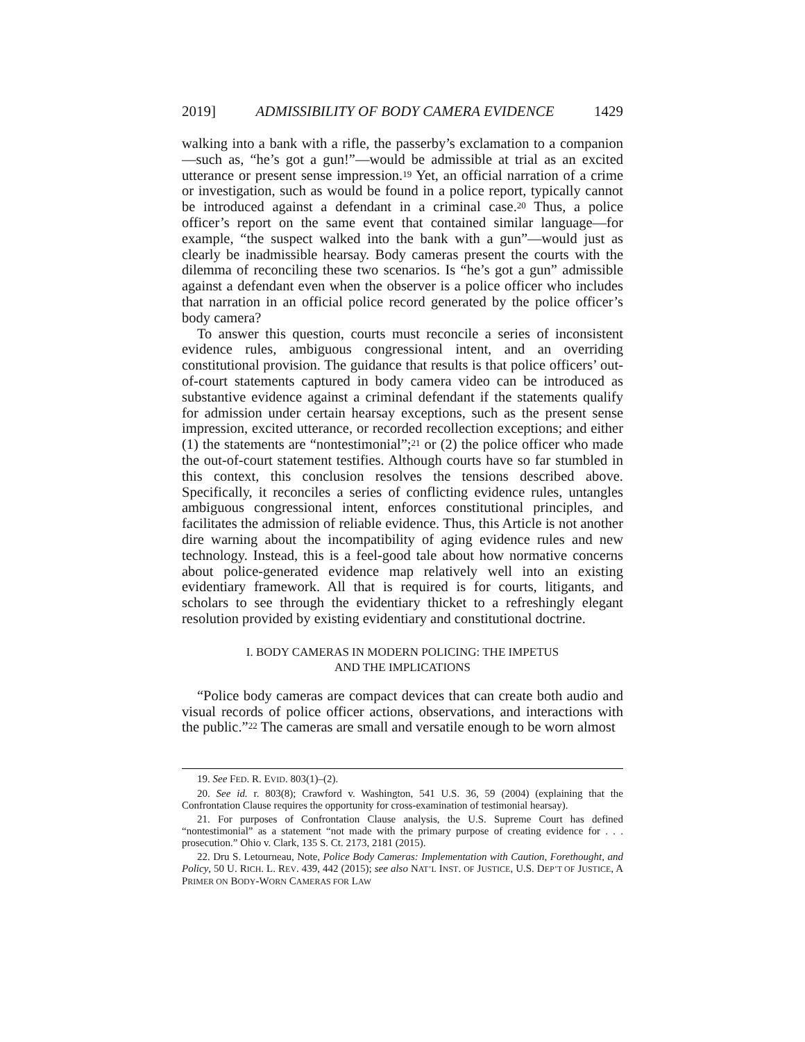2019] ADMISSIBILITY OF BODY CAMERA EVIDENCE 1429
walking into a bank with a rifle, the passerby’s exclamation to a companion—such as, “he’s got a gun!”—would be admissible at trial as an excited utterance or present sense impression.<sup>19</sup> Yet, an official narration of a crime or investigation, such as would be found in a police report, typically cannot be introduced against a defendant in a criminal case.<sup>20</sup> Thus, a police officer’s report on the same event that contained similar language—for example, “the suspect walked into the bank with a gun”—would just as clearly be inadmissible hearsay. Body cameras present the courts with the dilemma of reconciling these two scenarios. Is “he’s got a gun” admissible against a defendant even when the observer is a police officer who includes that narration in an official police record generated by the police officer’s body camera?
To answer this question, courts must reconcile a series of inconsistent evidence rules, ambiguous congressional intent, and an overriding constitutional provision. The guidance that results is that police officers’ out-of-court statements captured in body camera video can be introduced as substantive evidence against a criminal defendant if the statements qualify for admission under certain hearsay exceptions, such as the present sense impression, excited utterance, or recorded recollection exceptions; and either (1) the statements are “nontestimonial”;<sup>21</sup> or (2) the police officer who made the out-of-court statement testifies. Although courts have so far stumbled in this context, this conclusion resolves the tensions described above. Specifically, it reconciles a series of conflicting evidence rules, untangles ambiguous congressional intent, enforces constitutional principles, and facilitates the admission of reliable evidence. Thus, this Article is not another dire warning about the incompatibility of aging evidence rules and new technology. Instead, this is a feel-good tale about how normative concerns about police-generated evidence map relatively well into an existing evidentiary framework. All that is required is for courts, litigants, and scholars to see through the evidentiary thicket to a refreshingly elegant resolution provided by existing evidentiary and constitutional doctrine.
I. BODY CAMERAS IN MODERN POLICING: THE IMPETUS
AND THE IMPLICATIONS
“Police body cameras are compact devices that can create both audio and visual records of police officer actions, observations, and interactions with the public.”<sup>22</sup> The cameras are small and versatile enough to be worn almost
19. See FED. R. EVID. 803(1)–(2).
20. See id. r. 803(8); Crawford v. Washington, 541 U.S. 36, 59 (2004) (explaining that the Confrontation Clause requires the opportunity for cross-examination of testimonial hearsay).
21. For purposes of Confrontation Clause analysis, the U.S. Supreme Court has defined “nontestimonial” as a statement “not made with the primary purpose of creating evidence for . . . prosecution.” Ohio v. Clark, 135 S. Ct. 2173, 2181 (2015).
22. Dru S. Letourneau, Note, Police Body Cameras: Implementation with Caution, Forethought, and Policy, 50 U. RICH. L. REV. 439, 442 (2015); see also NAT’L INST. OF JUSTICE, U.S. DEP’T OF JUSTICE, A PRIMER ON BODY-WORN CAMERAS FOR LAW